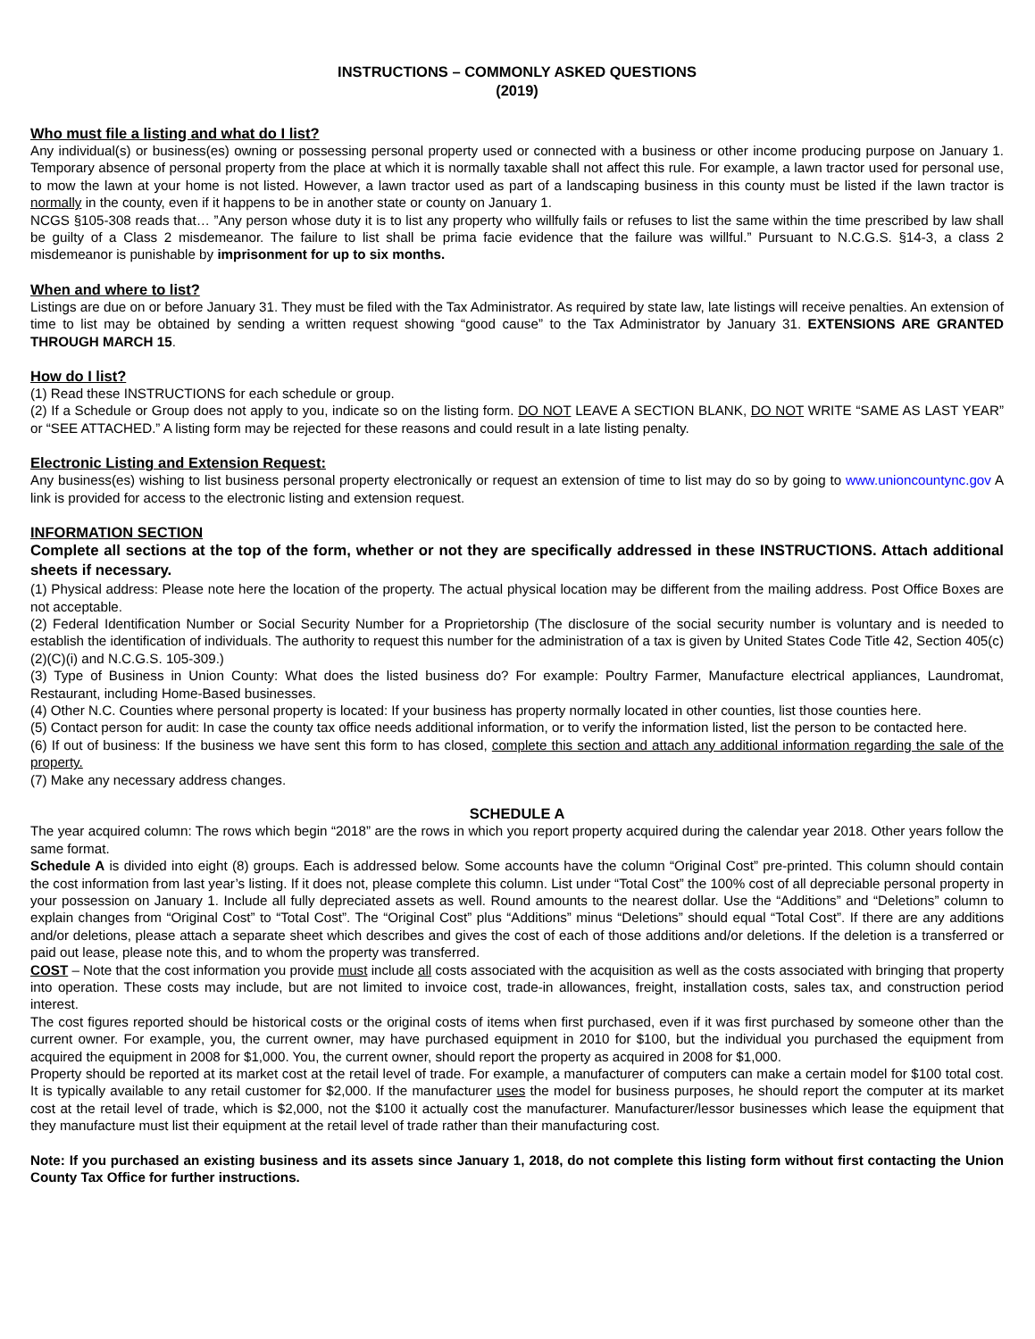INSTRUCTIONS – COMMONLY ASKED QUESTIONS
(2019)
Who must file a listing and what do I list?
Any individual(s) or business(es) owning or possessing personal property used or connected with a business or other income producing purpose on January 1. Temporary absence of personal property from the place at which it is normally taxable shall not affect this rule. For example, a lawn tractor used for personal use, to mow the lawn at your home is not listed. However, a lawn tractor used as part of a landscaping business in this county must be listed if the lawn tractor is normally in the county, even if it happens to be in another state or county on January 1.
NCGS §105-308 reads that… ”Any person whose duty it is to list any property who willfully fails or refuses to list the same within the time prescribed by law shall be guilty of a Class 2 misdemeanor. The failure to list shall be prima facie evidence that the failure was willful.” Pursuant to N.C.G.S. §14-3, a class 2 misdemeanor is punishable by imprisonment for up to six months.
When and where to list?
Listings are due on or before January 31. They must be filed with the Tax Administrator. As required by state law, late listings will receive penalties. An extension of time to list may be obtained by sending a written request showing “good cause” to the Tax Administrator by January 31. EXTENSIONS ARE GRANTED THROUGH MARCH 15.
How do I list?
(1) Read these INSTRUCTIONS for each schedule or group.
(2) If a Schedule or Group does not apply to you, indicate so on the listing form. DO NOT LEAVE A SECTION BLANK, DO NOT WRITE “SAME AS LAST YEAR” or “SEE ATTACHED.” A listing form may be rejected for these reasons and could result in a late listing penalty.
Electronic Listing and Extension Request:
Any business(es) wishing to list business personal property electronically or request an extension of time to list may do so by going to www.unioncountync.gov A link is provided for access to the electronic listing and extension request.
INFORMATION SECTION
Complete all sections at the top of the form, whether or not they are specifically addressed in these INSTRUCTIONS. Attach additional sheets if necessary.
(1) Physical address: Please note here the location of the property. The actual physical location may be different from the mailing address. Post Office Boxes are not acceptable.
(2) Federal Identification Number or Social Security Number for a Proprietorship (The disclosure of the social security number is voluntary and is needed to establish the identification of individuals. The authority to request this number for the administration of a tax is given by United States Code Title 42, Section 405(c)(2)(C)(i) and N.C.G.S. 105-309.)
(3) Type of Business in Union County: What does the listed business do? For example: Poultry Farmer, Manufacture electrical appliances, Laundromat, Restaurant, including Home-Based businesses.
(4) Other N.C. Counties where personal property is located: If your business has property normally located in other counties, list those counties here.
(5) Contact person for audit: In case the county tax office needs additional information, or to verify the information listed, list the person to be contacted here.
(6) If out of business: If the business we have sent this form to has closed, complete this section and attach any additional information regarding the sale of the property.
(7) Make any necessary address changes.
SCHEDULE A
The year acquired column: The rows which begin “2018” are the rows in which you report property acquired during the calendar year 2018. Other years follow the same format.
Schedule A is divided into eight (8) groups. Each is addressed below. Some accounts have the column “Original Cost” pre-printed. This column should contain the cost information from last year’s listing. If it does not, please complete this column. List under “Total Cost” the 100% cost of all depreciable personal property in your possession on January 1. Include all fully depreciated assets as well. Round amounts to the nearest dollar. Use the “Additions” and “Deletions” column to explain changes from “Original Cost” to “Total Cost”. The “Original Cost” plus “Additions” minus “Deletions” should equal “Total Cost”. If there are any additions and/or deletions, please attach a separate sheet which describes and gives the cost of each of those additions and/or deletions. If the deletion is a transferred or paid out lease, please note this, and to whom the property was transferred.
COST – Note that the cost information you provide must include all costs associated with the acquisition as well as the costs associated with bringing that property into operation. These costs may include, but are not limited to invoice cost, trade-in allowances, freight, installation costs, sales tax, and construction period interest.
The cost figures reported should be historical costs or the original costs of items when first purchased, even if it was first purchased by someone other than the current owner. For example, you, the current owner, may have purchased equipment in 2010 for $100, but the individual you purchased the equipment from acquired the equipment in 2008 for $1,000. You, the current owner, should report the property as acquired in 2008 for $1,000.
Property should be reported at its market cost at the retail level of trade. For example, a manufacturer of computers can make a certain model for $100 total cost. It is typically available to any retail customer for $2,000. If the manufacturer uses the model for business purposes, he should report the computer at its market cost at the retail level of trade, which is $2,000, not the $100 it actually cost the manufacturer. Manufacturer/lessor businesses which lease the equipment that they manufacture must list their equipment at the retail level of trade rather than their manufacturing cost.
Note: If you purchased an existing business and its assets since January 1, 2018, do not complete this listing form without first contacting the Union County Tax Office for further instructions.